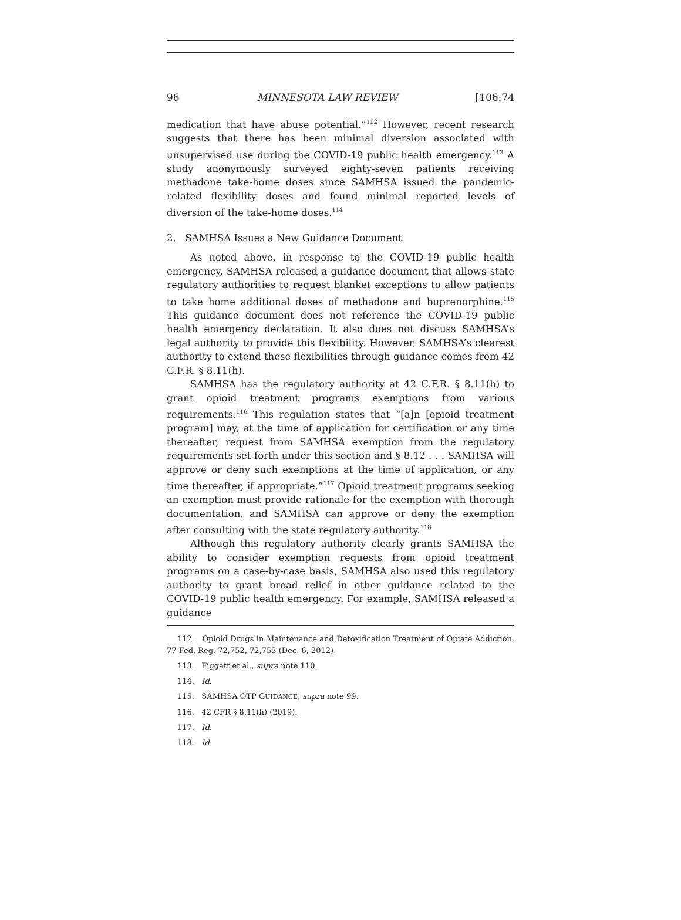96 MINNESOTA LAW REVIEW [106:74
medication that have abuse potential.”<sup>112</sup> However, recent research suggests that there has been minimal diversion associated with unsupervised use during the COVID-19 public health emergency.<sup>113</sup> A study anonymously surveyed eighty-seven patients receiving methadone take-home doses since SAMHSA issued the pandemic-related flexibility doses and found minimal reported levels of diversion of the take-home doses.<sup>114</sup>
2. SAMHSA Issues a New Guidance Document
As noted above, in response to the COVID-19 public health emergency, SAMHSA released a guidance document that allows state regulatory authorities to request blanket exceptions to allow patients to take home additional doses of methadone and buprenorphine.<sup>115</sup> This guidance document does not reference the COVID-19 public health emergency declaration. It also does not discuss SAMHSA’s legal authority to provide this flexibility. However, SAMHSA’s clearest authority to extend these flexibilities through guidance comes from 42 C.F.R. § 8.11(h).
SAMHSA has the regulatory authority at 42 C.F.R. § 8.11(h) to grant opioid treatment programs exemptions from various requirements.<sup>116</sup> This regulation states that “[a]n [opioid treatment program] may, at the time of application for certification or any time thereafter, request from SAMHSA exemption from the regulatory requirements set forth under this section and § 8.12 . . . SAMHSA will approve or deny such exemptions at the time of application, or any time thereafter, if appropriate.”<sup>117</sup> Opioid treatment programs seeking an exemption must provide rationale for the exemption with thorough documentation, and SAMHSA can approve or deny the exemption after consulting with the state regulatory authority.<sup>118</sup>
Although this regulatory authority clearly grants SAMHSA the ability to consider exemption requests from opioid treatment programs on a case-by-case basis, SAMHSA also used this regulatory authority to grant broad relief in other guidance related to the COVID-19 public health emergency. For example, SAMHSA released a guidance
112. Opioid Drugs in Maintenance and Detoxification Treatment of Opiate Addiction, 77 Fed. Reg. 72,752, 72,753 (Dec. 6, 2012).
113. Figgatt et al., supra note 110.
114. Id.
115. SAMHSA OTP GUIDANCE, supra note 99.
116. 42 CFR § 8.11(h) (2019).
117. Id.
118. Id.